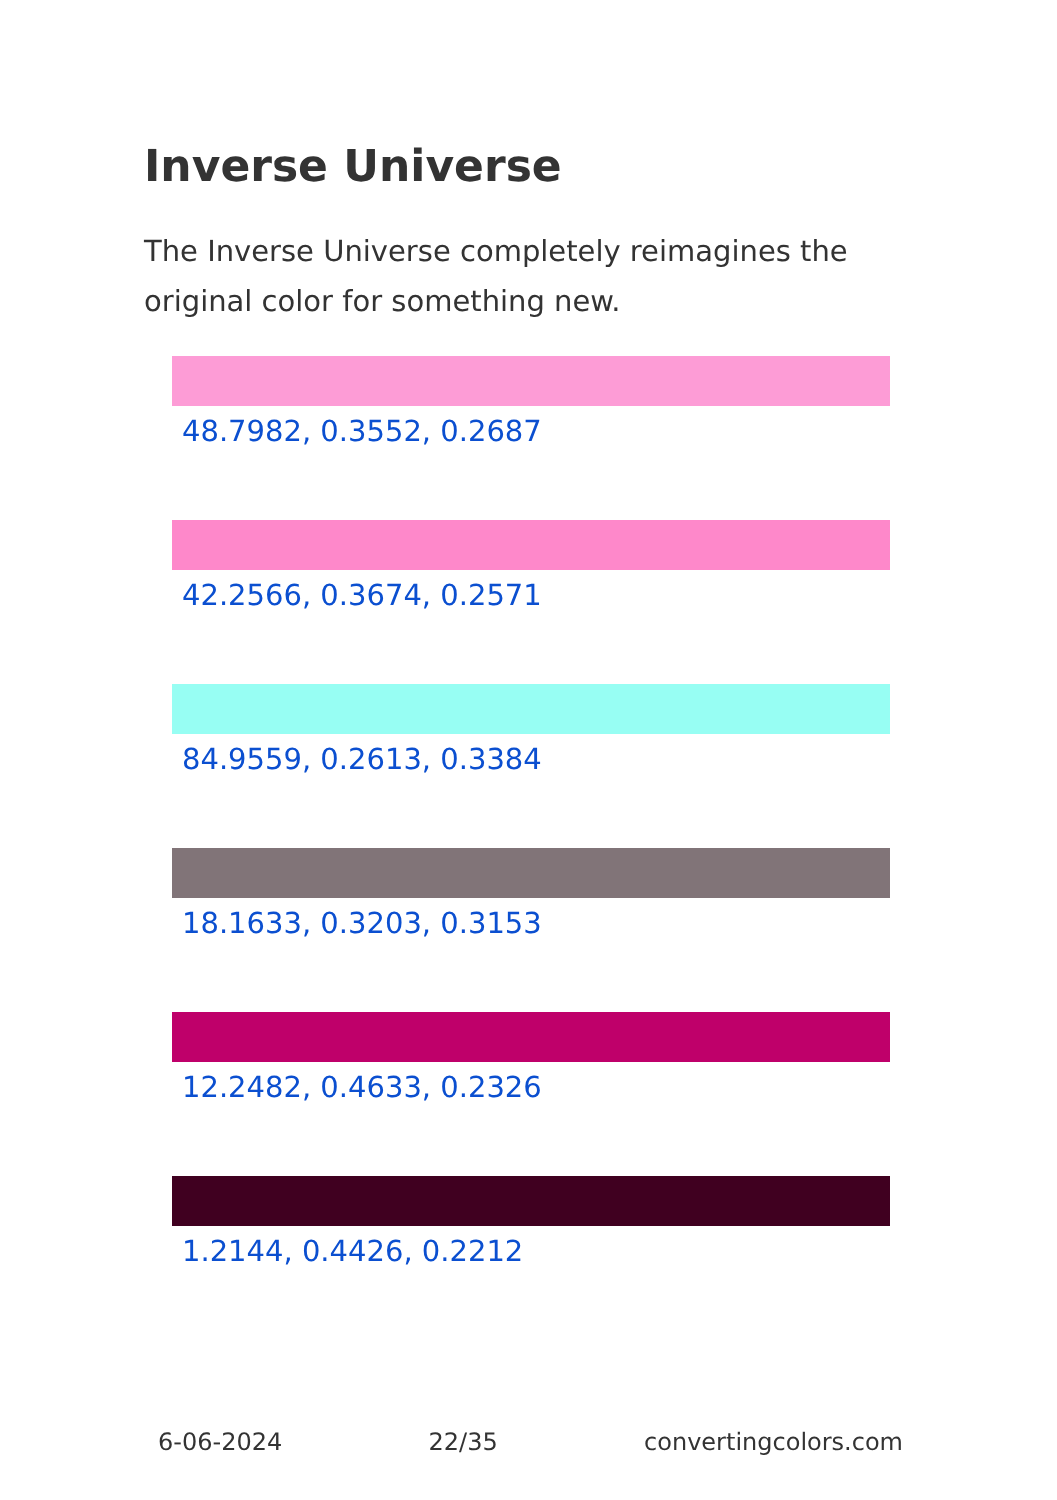Inverse Universe
The Inverse Universe completely reimagines the original color for something new.
48.7982, 0.3552, 0.2687
42.2566, 0.3674, 0.2571
84.9559, 0.2613, 0.3384
18.1633, 0.3203, 0.3153
12.2482, 0.4633, 0.2326
1.2144, 0.4426, 0.2212
6-06-2024 22/35 convertingcolors.com